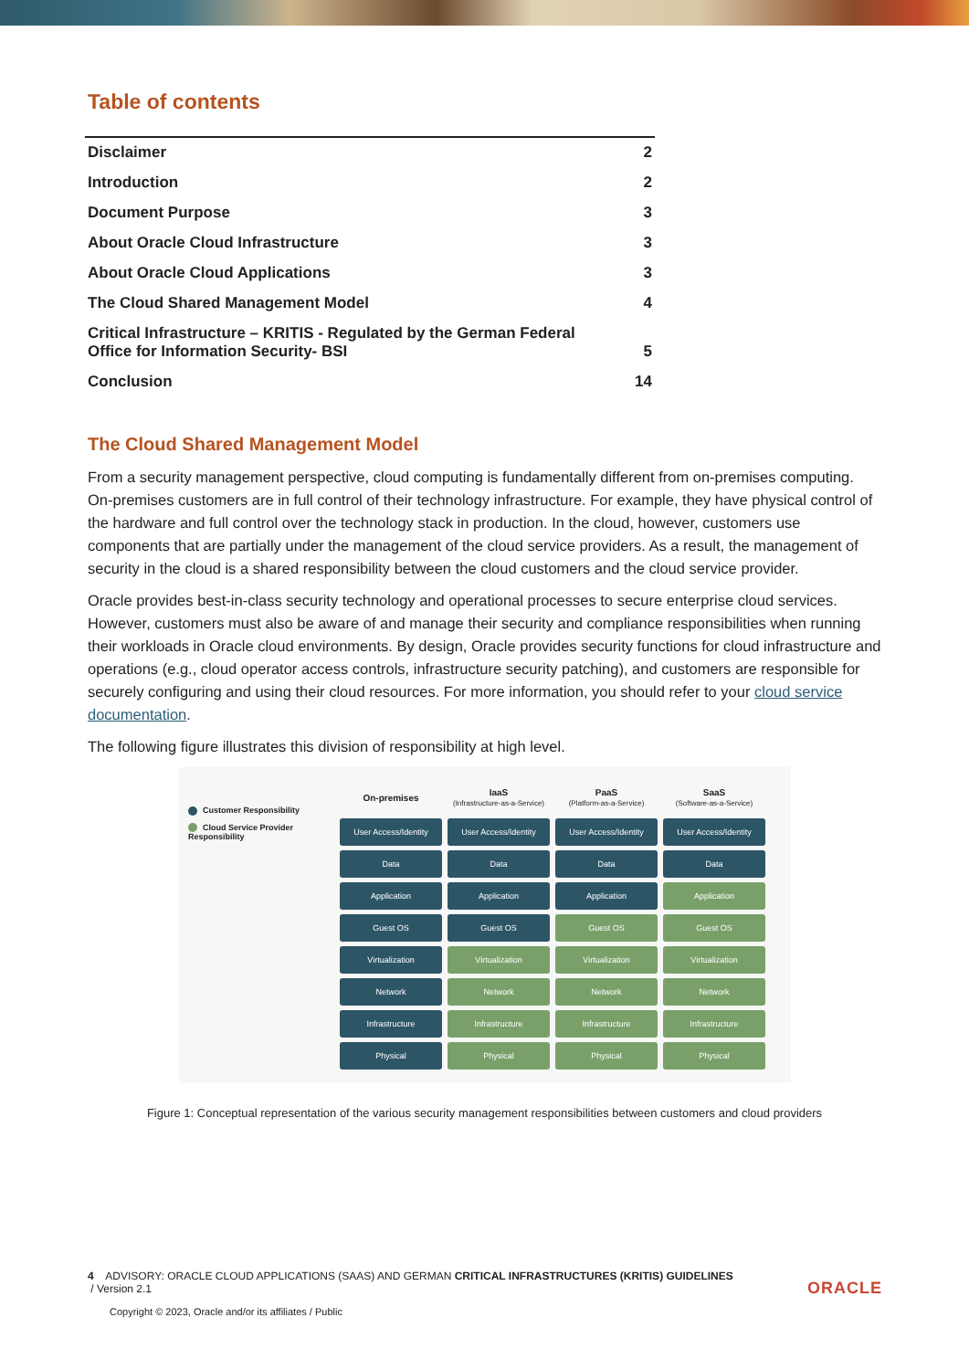Table of contents
| Disclaimer | 2 |
| Introduction | 2 |
| Document Purpose | 3 |
| About Oracle Cloud Infrastructure | 3 |
| About Oracle Cloud Applications | 3 |
| The Cloud Shared Management Model | 4 |
| Critical Infrastructure – KRITIS - Regulated by the German Federal Office for Information Security- BSI | 5 |
| Conclusion | 14 |
The Cloud Shared Management Model
From a security management perspective, cloud computing is fundamentally different from on-premises computing. On-premises customers are in full control of their technology infrastructure. For example, they have physical control of the hardware and full control over the technology stack in production. In the cloud, however, customers use components that are partially under the management of the cloud service providers. As a result, the management of security in the cloud is a shared responsibility between the cloud customers and the cloud service provider.
Oracle provides best-in-class security technology and operational processes to secure enterprise cloud services. However, customers must also be aware of and manage their security and compliance responsibilities when running their workloads in Oracle cloud environments. By design, Oracle provides security functions for cloud infrastructure and operations (e.g., cloud operator access controls, infrastructure security patching), and customers are responsible for securely configuring and using their cloud resources. For more information, you should refer to your cloud service documentation.
The following figure illustrates this division of responsibility at high level.
Customer Responsibility
Cloud Service Provider Responsibility
| On-premises | IaaS (Infrastructure-as-a-Service) | PaaS (Platform-as-a-Service) | SaaS (Software-as-a-Service) |
| --- | --- | --- | --- |
| User Access/Identity | User Access/Identity | User Access/Identity | User Access/Identity |
| Data | Data | Data | Data |
| Application | Application | Application | Application |
| Guest OS | Guest OS | Guest OS | Guest OS |
| Virtualization | Virtualization | Virtualization | Virtualization |
| Network | Network | Network | Network |
| Infrastructure | Infrastructure | Infrastructure | Infrastructure |
| Physical | Physical | Physical | Physical |
Figure 1: Conceptual representation of the various security management responsibilities between customers and cloud providers
4 ADVISORY: ORACLE CLOUD APPLICATIONS (SAAS) AND GERMAN CRITICAL INFRASTRUCTURES (KRITIS) GUIDELINES
/ Version 2.1
Copyright © 2023, Oracle and/or its affiliates / Public
ORACLE